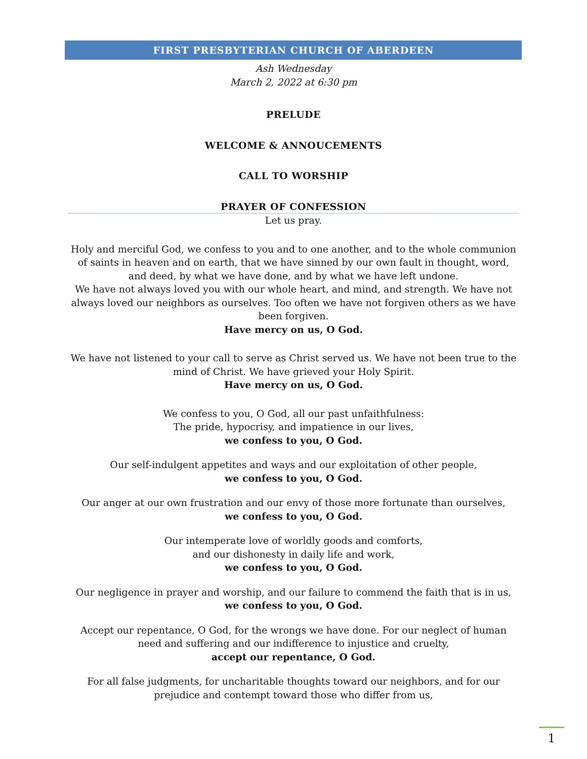FIRST PRESBYTERIAN CHURCH OF ABERDEEN
Ash Wednesday
March 2, 2022 at 6:30 pm
PRELUDE
WELCOME & ANNOUCEMENTS
CALL TO WORSHIP
PRAYER OF CONFESSION
Let us pray.
Holy and merciful God, we confess to you and to one another, and to the whole communion of saints in heaven and on earth, that we have sinned by our own fault in thought, word, and deed, by what we have done, and by what we have left undone.
We have not always loved you with our whole heart, and mind, and strength. We have not always loved our neighbors as ourselves. Too often we have not forgiven others as we have been forgiven.
Have mercy on us, O God.
We have not listened to your call to serve as Christ served us. We have not been true to the mind of Christ. We have grieved your Holy Spirit.
Have mercy on us, O God.
We confess to you, O God, all our past unfaithfulness:
The pride, hypocrisy, and impatience in our lives,
we confess to you, O God.
Our self-indulgent appetites and ways and our exploitation of other people,
we confess to you, O God.
Our anger at our own frustration and our envy of those more fortunate than ourselves,
we confess to you, O God.
Our intemperate love of worldly goods and comforts,
and our dishonesty in daily life and work,
we confess to you, O God.
Our negligence in prayer and worship, and our failure to commend the faith that is in us,
we confess to you, O God.
Accept our repentance, O God, for the wrongs we have done. For our neglect of human need and suffering and our indifference to injustice and cruelty,
accept our repentance, O God.
For all false judgments, for uncharitable thoughts toward our neighbors, and for our prejudice and contempt toward those who differ from us,
1